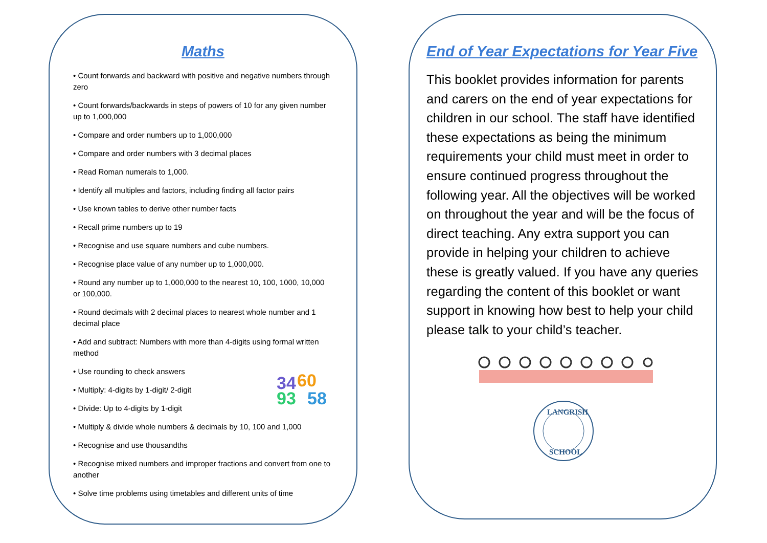Maths
• Count forwards and backward with positive and negative numbers through zero
• Count forwards/backwards in steps of powers of 10 for any given number up to 1,000,000
• Compare and order numbers up to 1,000,000
• Compare and order numbers with 3 decimal places
• Read Roman numerals to 1,000.
• Identify all multiples and factors, including finding all factor pairs
• Use known tables to derive other number facts
• Recall prime numbers up to 19
• Recognise and use square numbers and cube numbers.
• Recognise place value of any number up to 1,000,000.
• Round any number up to 1,000,000 to the nearest 10, 100, 1000, 10,000 or 100,000.
• Round decimals with 2 decimal places to nearest whole number and 1 decimal place
• Add and subtract: Numbers with more than 4-digits using formal written method
• Use rounding to check answers
• Multiply: 4-digits by 1-digit/ 2-digit
• Divide: Up to 4-digits by 1-digit
34
60
93
58
• Multiply & divide whole numbers & decimals by 10, 100 and 1,000
• Recognise and use thousandths
• Recognise mixed numbers and improper fractions and convert from one to another
• Solve time problems using timetables and different units of time
End of Year Expectations for Year Five
This booklet provides information for parents and carers on the end of year expectations for children in our school. The staff have identified these expectations as being the minimum requirements your child must meet in order to ensure continued progress throughout the following year. All the objectives will be worked on throughout the year and will be the focus of direct teaching. Any extra support you can provide in helping your children to achieve these is greatly valued. If you have any queries regarding the content of this booklet or want support in knowing how best to help your child please talk to your child’s teacher.
LANGRISH
SCHOOL